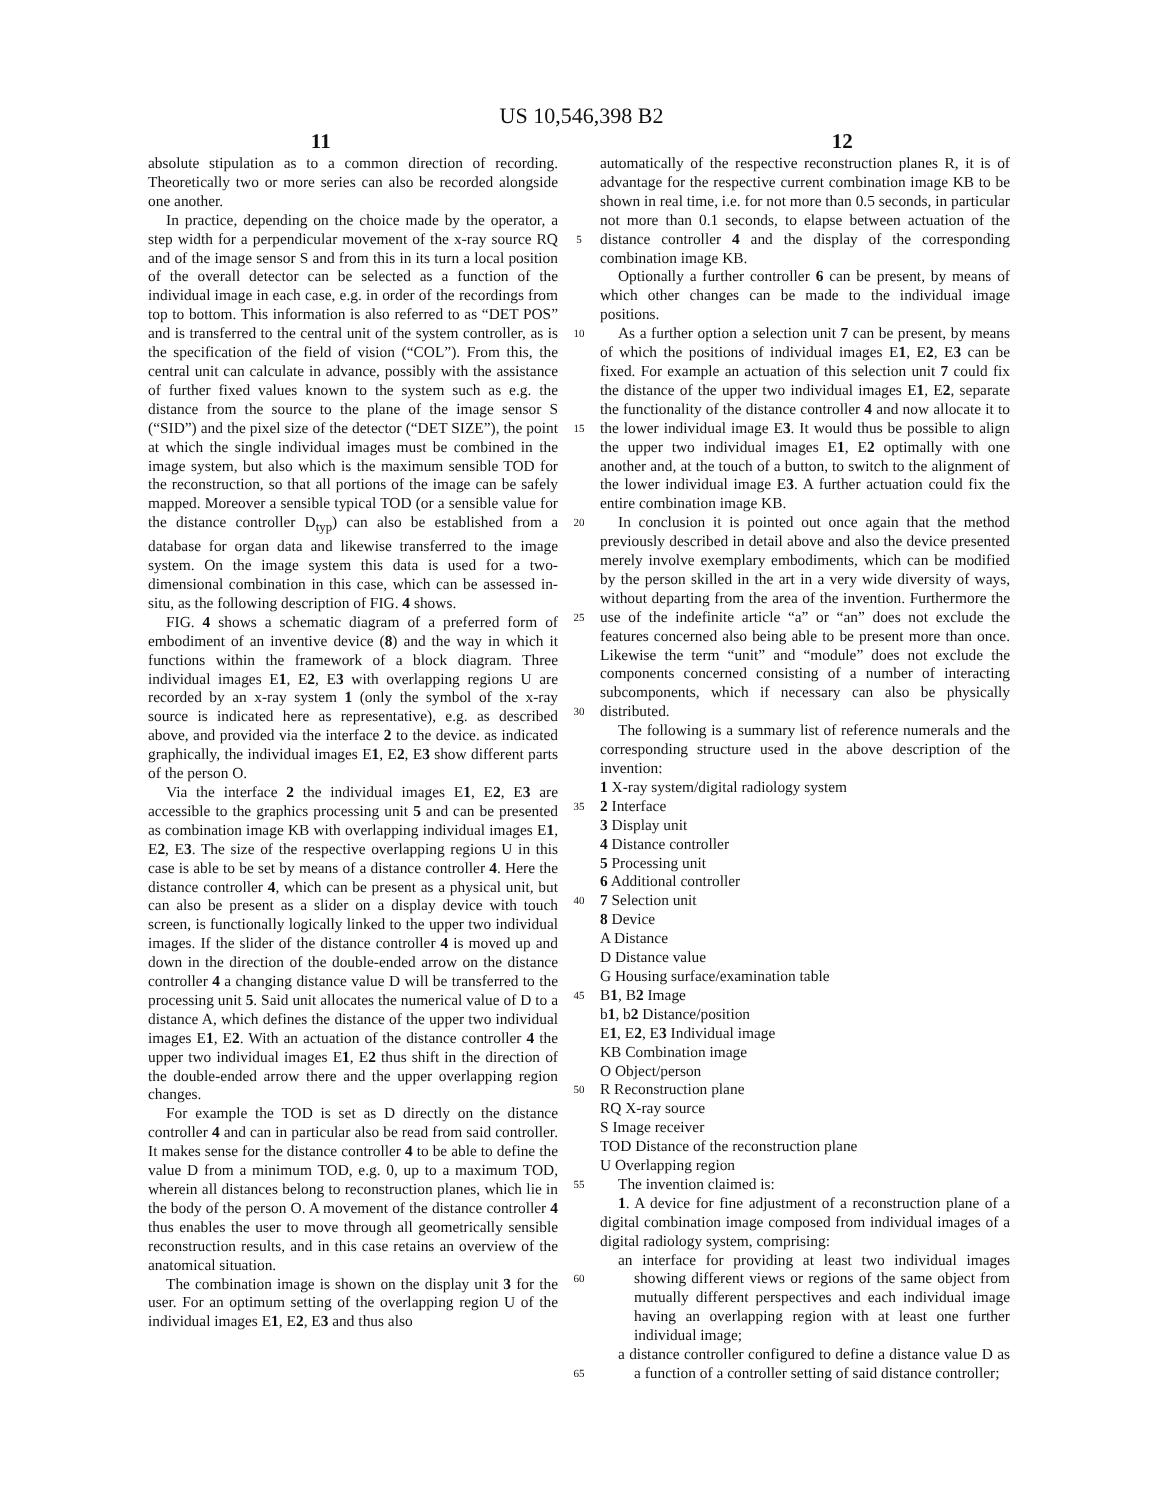US 10,546,398 B2
11 12
absolute stipulation as to a common direction of recording. Theoretically two or more series can also be recorded alongside one another.
In practice, depending on the choice made by the operator, a step width for a perpendicular movement of the x-ray source RQ and of the image sensor S and from this in its turn a local position of the overall detector can be selected as a function of the individual image in each case, e.g. in order of the recordings from top to bottom. This information is also referred to as “DET POS” and is transferred to the central unit of the system controller, as is the specification of the field of vision (“COL”). From this, the central unit can calculate in advance, possibly with the assistance of further fixed values known to the system such as e.g. the distance from the source to the plane of the image sensor S (“SID”) and the pixel size of the detector (“DET SIZE”), the point at which the single individual images must be combined in the image system, but also which is the maximum sensible TOD for the reconstruction, so that all portions of the image can be safely mapped. Moreover a sensible typical TOD (or a sensible value for the distance controller D<sub>typ</sub>) can also be established from a database for organ data and likewise transferred to the image system. On the image system this data is used for a two-dimensional combination in this case, which can be assessed in-situ, as the following description of FIG. 4 shows.
FIG. 4 shows a schematic diagram of a preferred form of embodiment of an inventive device (8) and the way in which it functions within the framework of a block diagram. Three individual images E1, E2, E3 with overlapping regions U are recorded by an x-ray system 1 (only the symbol of the x-ray source is indicated here as representative), e.g. as described above, and provided via the interface 2 to the device. as indicated graphically, the individual images E1, E2, E3 show different parts of the person O.
Via the interface 2 the individual images E1, E2, E3 are accessible to the graphics processing unit 5 and can be presented as combination image KB with overlapping individual images E1, E2, E3. The size of the respective overlapping regions U in this case is able to be set by means of a distance controller 4. Here the distance controller 4, which can be present as a physical unit, but can also be present as a slider on a display device with touch screen, is functionally logically linked to the upper two individual images. If the slider of the distance controller 4 is moved up and down in the direction of the double-ended arrow on the distance controller 4 a changing distance value D will be transferred to the processing unit 5. Said unit allocates the numerical value of D to a distance A, which defines the distance of the upper two individual images E1, E2. With an actuation of the distance controller 4 the upper two individual images E1, E2 thus shift in the direction of the double-ended arrow there and the upper overlapping region changes.
For example the TOD is set as D directly on the distance controller 4 and can in particular also be read from said controller. It makes sense for the distance controller 4 to be able to define the value D from a minimum TOD, e.g. 0, up to a maximum TOD, wherein all distances belong to reconstruction planes, which lie in the body of the person O. A movement of the distance controller 4 thus enables the user to move through all geometrically sensible reconstruction results, and in this case retains an overview of the anatomical situation.
The combination image is shown on the display unit 3 for the user. For an optimum setting of the overlapping region U of the individual images E1, E2, E3 and thus also
5
10
15
20
25
30
35
40
45
50
55
60
65
automatically of the respective reconstruction planes R, it is of advantage for the respective current combination image KB to be shown in real time, i.e. for not more than 0.5 seconds, in particular not more than 0.1 seconds, to elapse between actuation of the distance controller 4 and the display of the corresponding combination image KB.
Optionally a further controller 6 can be present, by means of which other changes can be made to the individual image positions.
As a further option a selection unit 7 can be present, by means of which the positions of individual images E1, E2, E3 can be fixed. For example an actuation of this selection unit 7 could fix the distance of the upper two individual images E1, E2, separate the functionality of the distance controller 4 and now allocate it to the lower individual image E3. It would thus be possible to align the upper two individual images E1, E2 optimally with one another and, at the touch of a button, to switch to the alignment of the lower individual image E3. A further actuation could fix the entire combination image KB.
In conclusion it is pointed out once again that the method previously described in detail above and also the device presented merely involve exemplary embodiments, which can be modified by the person skilled in the art in a very wide diversity of ways, without departing from the area of the invention. Furthermore the use of the indefinite article “a” or “an” does not exclude the features concerned also being able to be present more than once. Likewise the term “unit” and “module” does not exclude the components concerned consisting of a number of interacting subcomponents, which if necessary can also be physically distributed.
The following is a summary list of reference numerals and the corresponding structure used in the above description of the invention:
1 X-ray system/digital radiology system
2 Interface
3 Display unit
4 Distance controller
5 Processing unit
6 Additional controller
7 Selection unit
8 Device
A Distance
D Distance value
G Housing surface/examination table
B1, B2 Image
b1, b2 Distance/position
E1, E2, E3 Individual image
KB Combination image
O Object/person
R Reconstruction plane
RQ X-ray source
S Image receiver
TOD Distance of the reconstruction plane
U Overlapping region
The invention claimed is:
1. A device for fine adjustment of a reconstruction plane of a digital combination image composed from individual images of a digital radiology system, comprising:
an interface for providing at least two individual images showing different views or regions of the same object from mutually different perspectives and each individual image having an overlapping region with at least one further individual image;
a distance controller configured to define a distance value D as a function of a controller setting of said distance controller;